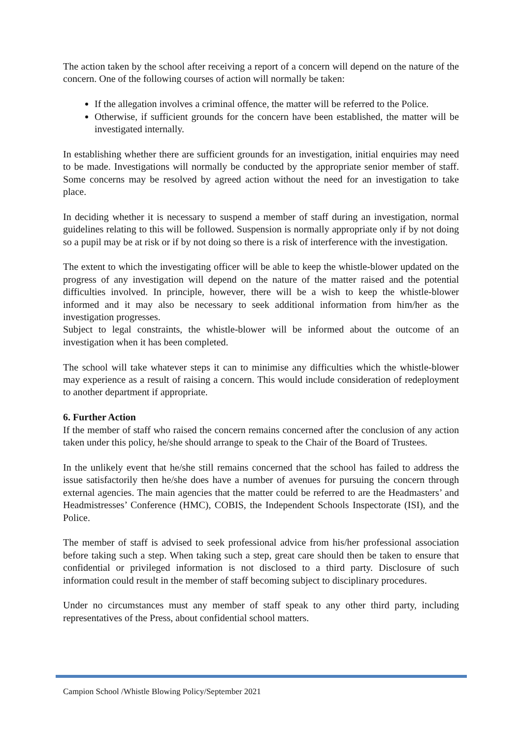The action taken by the school after receiving a report of a concern will depend on the nature of the concern. One of the following courses of action will normally be taken:
If the allegation involves a criminal offence, the matter will be referred to the Police.
Otherwise, if sufficient grounds for the concern have been established, the matter will be investigated internally.
In establishing whether there are sufficient grounds for an investigation, initial enquiries may need to be made. Investigations will normally be conducted by the appropriate senior member of staff. Some concerns may be resolved by agreed action without the need for an investigation to take place.
In deciding whether it is necessary to suspend a member of staff during an investigation, normal guidelines relating to this will be followed. Suspension is normally appropriate only if by not doing so a pupil may be at risk or if by not doing so there is a risk of interference with the investigation.
The extent to which the investigating officer will be able to keep the whistle-blower updated on the progress of any investigation will depend on the nature of the matter raised and the potential difficulties involved. In principle, however, there will be a wish to keep the whistle-blower informed and it may also be necessary to seek additional information from him/her as the investigation progresses.
Subject to legal constraints, the whistle-blower will be informed about the outcome of an investigation when it has been completed.
The school will take whatever steps it can to minimise any difficulties which the whistle-blower may experience as a result of raising a concern. This would include consideration of redeployment to another department if appropriate.
6. Further Action
If the member of staff who raised the concern remains concerned after the conclusion of any action taken under this policy, he/she should arrange to speak to the Chair of the Board of Trustees.
In the unlikely event that he/she still remains concerned that the school has failed to address the issue satisfactorily then he/she does have a number of avenues for pursuing the concern through external agencies. The main agencies that the matter could be referred to are the Headmasters’ and Headmistresses’ Conference (HMC), COBIS, the Independent Schools Inspectorate (ISI), and the Police.
The member of staff is advised to seek professional advice from his/her professional association before taking such a step. When taking such a step, great care should then be taken to ensure that confidential or privileged information is not disclosed to a third party. Disclosure of such information could result in the member of staff becoming subject to disciplinary procedures.
Under no circumstances must any member of staff speak to any other third party, including representatives of the Press, about confidential school matters.
Campion School /Whistle Blowing Policy/September 2021